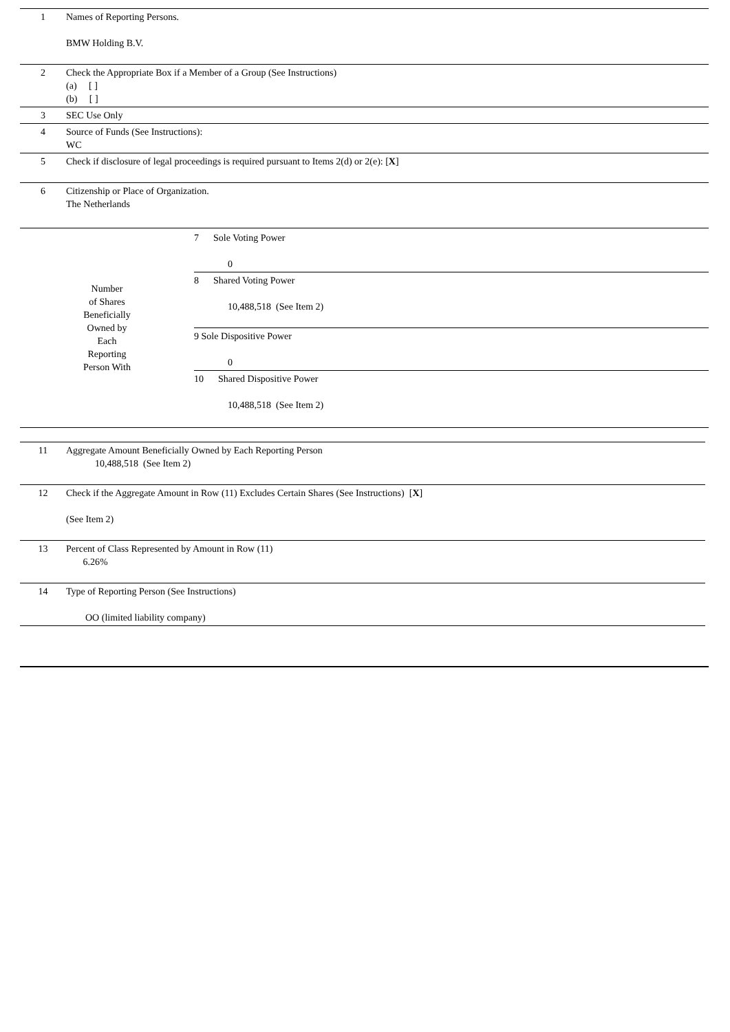| 1 | Names of Reporting Persons. BMW Holding B.V. |
| 2 | Check the Appropriate Box if a Member of a Group (See Instructions) (a) [ ] (b) [ ] |
| 3 | SEC Use Only |
| 4 | Source of Funds (See Instructions): WC |
| 5 | Check if disclosure of legal proceedings is required pursuant to Items 2(d) or 2(e): [ X ] |
| 6 | Citizenship or Place of Organization. The Netherlands |
| Number of Shares Beneficially Owned by Each Reporting Person With | / 7 Sole Voting Power 0 / / 8 Shared Voting Power 10,488,518 (See Item 2) / / 9 Sole Dispositive Power 0 / / 10 Shared Dispositive Power 10,488,518 (See Item 2) / |
| 11 | Aggregate Amount Beneficially Owned by Each Reporting Person 10,488,518 (See Item 2) |
| 12 | Check if the Aggregate Amount in Row (11) Excludes Certain Shares (See Instructions) [ X ] (See Item 2) |
| 13 | Percent of Class Represented by Amount in Row (11) 6.26% |
| 14 | Type of Reporting Person (See Instructions) OO (limited liability company) |